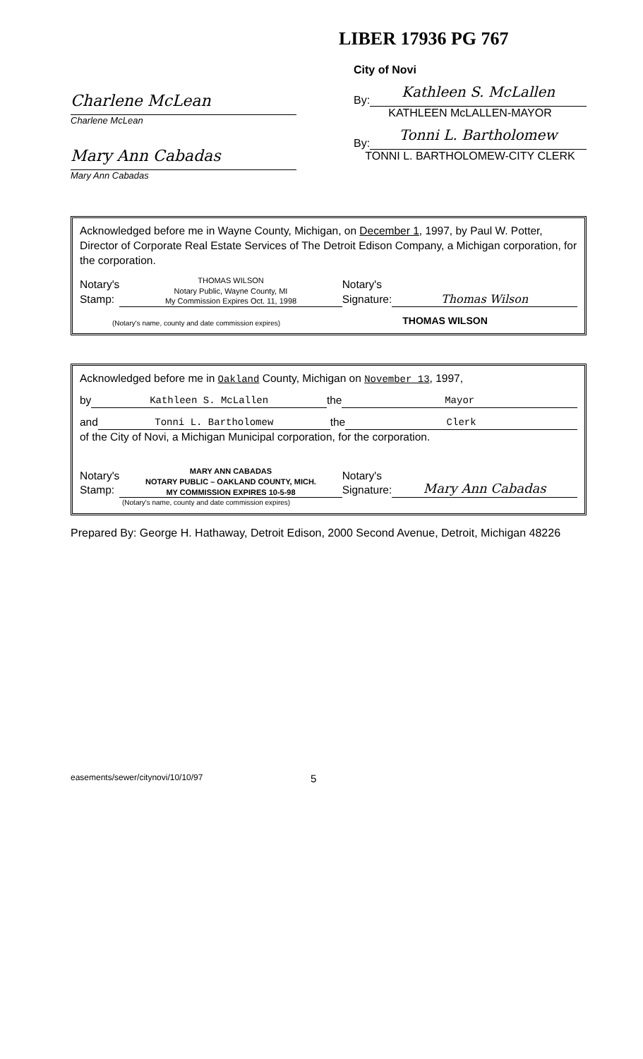LIBER 17936 PG 767
Charlene McLean
Charlene McLean
Mary Ann Cabadas
Mary Ann Cabadas
City of Novi
By:
Kathleen S. McLallen
KATHLEEN McLALLEN-MAYOR
By:
Tonni L. Bartholomew
TONNI L. BARTHOLOMEW-CITY CLERK
Acknowledged before me in Wayne County, Michigan, on December 1, 1997, by Paul W. Potter, Director of Corporate Real Estate Services of The Detroit Edison Company, a Michigan corporation, for the corporation.
Notary's
Stamp:
THOMAS WILSON
Notary Public, Wayne County, MI
My Commission Expires Oct. 11, 1998
Notary's
Signature:
Thomas Wilson
(Notary's name, county and date commission expires)
THOMAS WILSON
Acknowledged before me in Oakland County, Michigan on November 13, 1997,
by
Kathleen S. McLallen
the
Mayor
and
Tonni L. Bartholomew
the
Clerk
of the City of Novi, a Michigan Municipal corporation, for the corporation.
Notary's
Stamp:
MARY ANN CABADAS
NOTARY PUBLIC – OAKLAND COUNTY, MICH.
MY COMMISSION EXPIRES 10-5-98
Notary's
Signature:
Mary Ann Cabadas
(Notary's name, county and date commission expires)
Prepared By: George H. Hathaway, Detroit Edison, 2000 Second Avenue, Detroit, Michigan 48226
easements/sewer/citynovi/10/10/97
5